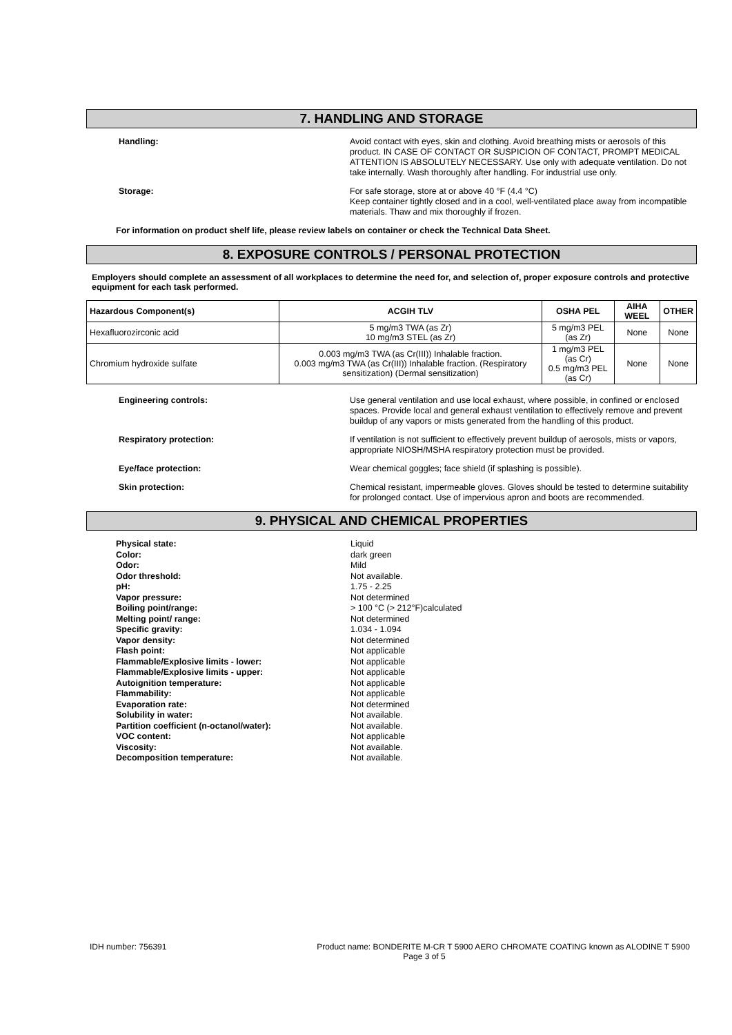7. HANDLING AND STORAGE
Handling:
Avoid contact with eyes, skin and clothing. Avoid breathing mists or aerosols of this product. IN CASE OF CONTACT OR SUSPICION OF CONTACT, PROMPT MEDICAL ATTENTION IS ABSOLUTELY NECESSARY. Use only with adequate ventilation. Do not take internally. Wash thoroughly after handling. For industrial use only.
Storage:
For safe storage, store at or above 40 °F (4.4 °C)
Keep container tightly closed and in a cool, well-ventilated place away from incompatible materials. Thaw and mix thoroughly if frozen.
For information on product shelf life, please review labels on container or check the Technical Data Sheet.
8. EXPOSURE CONTROLS / PERSONAL PROTECTION
Employers should complete an assessment of all workplaces to determine the need for, and selection of, proper exposure controls and protective equipment for each task performed.
| Hazardous Component(s) | ACGIH TLV | OSHA PEL | AIHA WEEL | OTHER |
| --- | --- | --- | --- | --- |
| Hexafluorozirconic acid | 5 mg/m3 TWA (as Zr) 10 mg/m3 STEL (as Zr) | 5 mg/m3 PEL (as Zr) | None | None |
| Chromium hydroxide sulfate | 0.003 mg/m3 TWA (as Cr(III)) Inhalable fraction. 0.003 mg/m3 TWA (as Cr(III)) Inhalable fraction. (Respiratory sensitization) (Dermal sensitization) | 1 mg/m3 PEL (as Cr) 0.5 mg/m3 PEL (as Cr) | None | None |
Engineering controls:
Use general ventilation and use local exhaust, where possible, in confined or enclosed spaces. Provide local and general exhaust ventilation to effectively remove and prevent buildup of any vapors or mists generated from the handling of this product.
Respiratory protection:
If ventilation is not sufficient to effectively prevent buildup of aerosols, mists or vapors, appropriate NIOSH/MSHA respiratory protection must be provided.
Eye/face protection:
Wear chemical goggles; face shield (if splashing is possible).
Skin protection:
Chemical resistant, impermeable gloves. Gloves should be tested to determine suitability for prolonged contact. Use of impervious apron and boots are recommended.
9. PHYSICAL AND CHEMICAL PROPERTIES
Physical state:
Color:
Odor:
Odor threshold:
pH:
Vapor pressure:
Boiling point/range:
Melting point/ range:
Specific gravity:
Vapor density:
Flash point:
Flammable/Explosive limits - lower:
Flammable/Explosive limits - upper:
Autoignition temperature:
Flammability:
Evaporation rate:
Solubility in water:
Partition coefficient (n-octanol/water):
VOC content:
Viscosity:
Decomposition temperature:
Liquid
dark green
Mild
Not available.
1.75 - 2.25
Not determined
> 100 °C (> 212°F)calculated
Not determined
1.034 - 1.094
Not determined
Not applicable
Not applicable
Not applicable
Not applicable
Not applicable
Not determined
Not available.
Not available.
Not applicable
Not available.
Not available.
IDH number: 756391 Product name: BONDERITE M-CR T 5900 AERO CHROMATE COATING known as ALODINE T 5900
Page 3 of 5